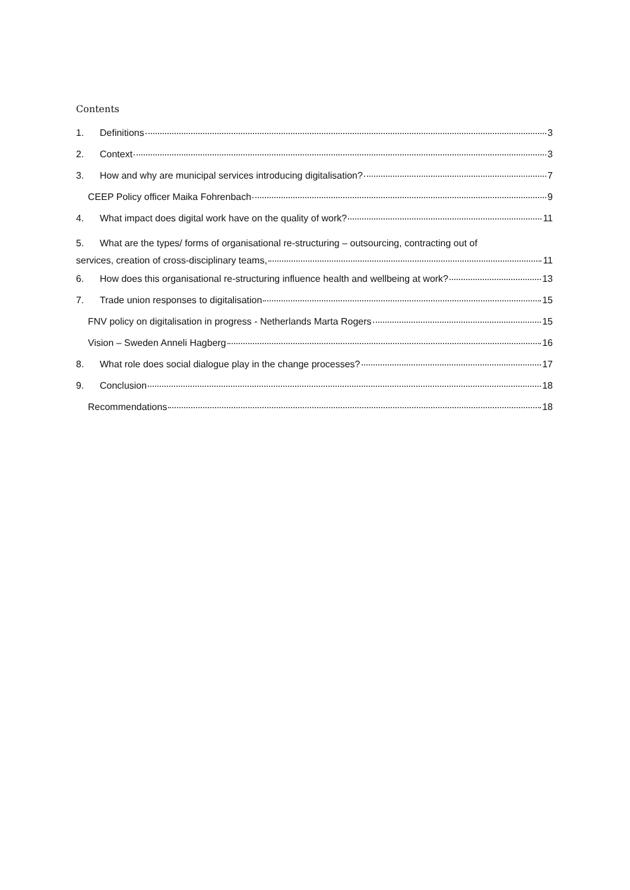Contents
1. Definitions 3
2. Context 3
3. How and why are municipal services introducing digitalisation? 7
CEEP Policy officer Maika Fohrenbach 9
4. What impact does digital work have on the quality of work? 11
5. What are the types/ forms of organisational re-structuring – outsourcing, contracting out of
services, creation of cross-disciplinary teams, 11
6. How does this organisational re-structuring influence health and wellbeing at work? 13
7. Trade union responses to digitalisation 15
FNV policy on digitalisation in progress - Netherlands Marta Rogers 15
Vision – Sweden Anneli Hagberg 16
8. What role does social dialogue play in the change processes? 17
9. Conclusion 18
Recommendations 18